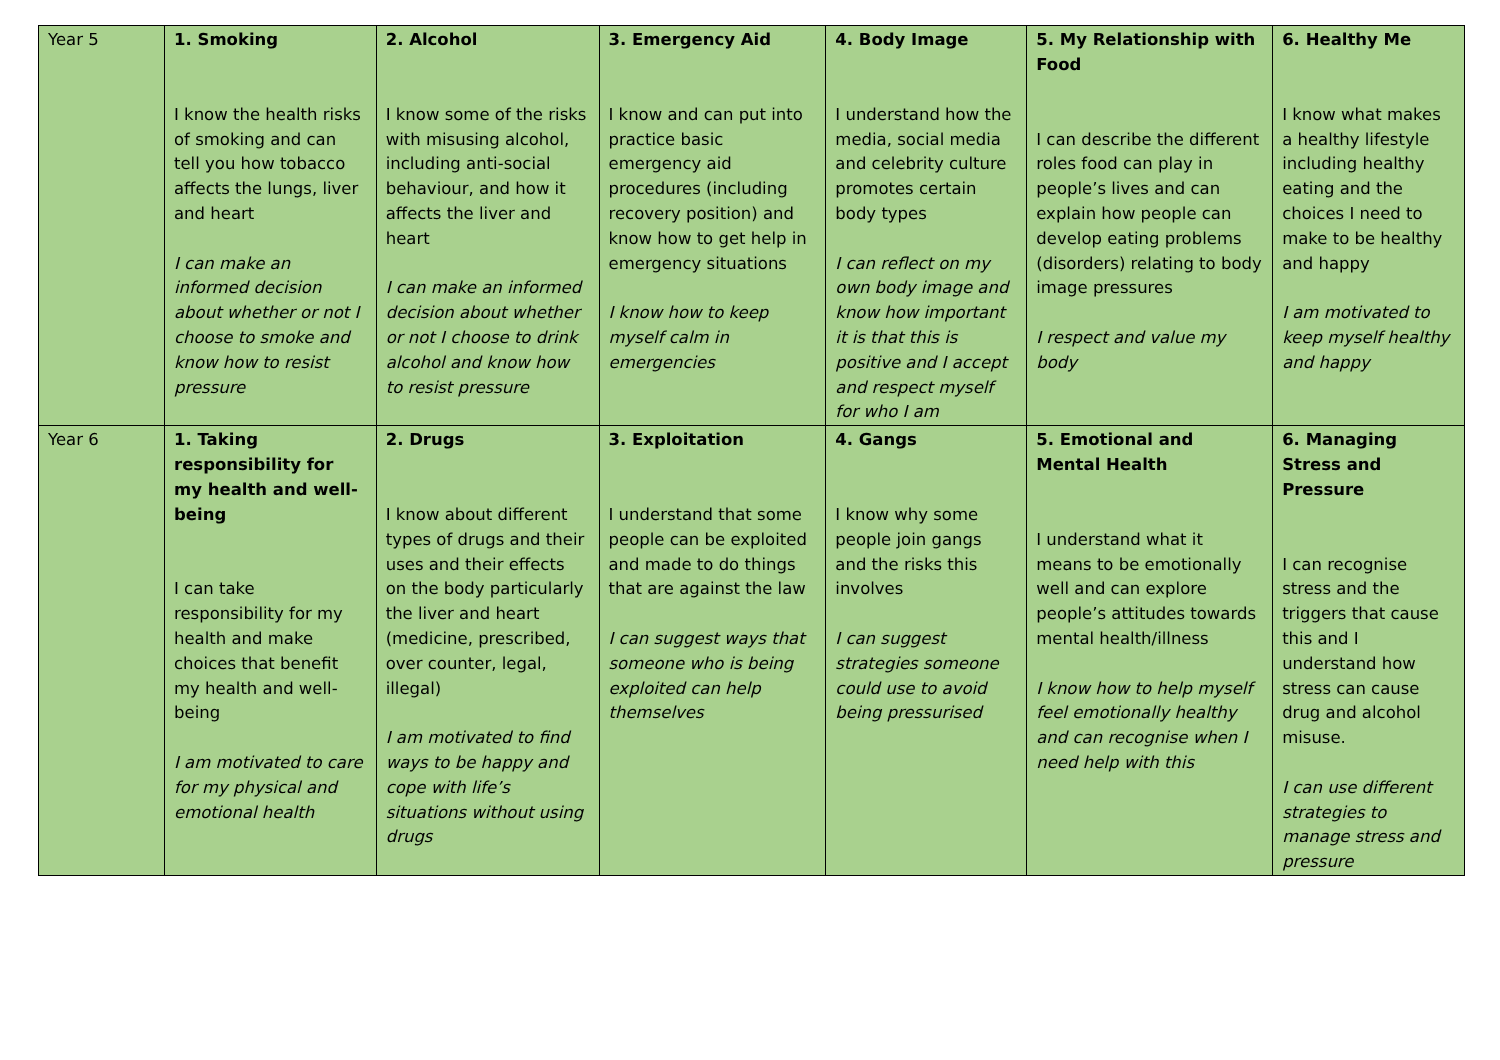| Year 5 | 1. Smoking I know the health risks of smoking and can tell you how tobacco affects the lungs, liver and heart I can make an informed decision about whether or not I choose to smoke and know how to resist pressure | 2. Alcohol I know some of the risks with misusing alcohol, including anti-social behaviour, and how it affects the liver and heart I can make an informed decision about whether or not I choose to drink alcohol and know how to resist pressure | 3. Emergency Aid I know and can put into practice basic emergency aid procedures (including recovery position) and know how to get help in emergency situations I know how to keep myself calm in emergencies | 4. Body Image I understand how the media, social media and celebrity culture promotes certain body types I can reflect on my own body image and know how important it is that this is positive and I accept and respect myself for who I am | 5. My Relationship with Food I can describe the different roles food can play in people’s lives and can explain how people can develop eating problems (disorders) relating to body image pressures I respect and value my body | 6. Healthy Me I know what makes a healthy lifestyle including healthy eating and the choices I need to make to be healthy and happy I am motivated to keep myself healthy and happy |
| Year 6 | 1. Taking responsibility for my health and well-being I can take responsibility for my health and make choices that benefit my health and well-being I am motivated to care for my physical and emotional health | 2. Drugs I know about different types of drugs and their uses and their effects on the body particularly the liver and heart (medicine, prescribed, over counter, legal, illegal) I am motivated to find ways to be happy and cope with life’s situations without using drugs | 3. Exploitation I understand that some people can be exploited and made to do things that are against the law I can suggest ways that someone who is being exploited can help themselves | 4. Gangs I know why some people join gangs and the risks this involves I can suggest strategies someone could use to avoid being pressurised | 5. Emotional and Mental Health I understand what it means to be emotionally well and can explore people’s attitudes towards mental health/illness I know how to help myself feel emotionally healthy and can recognise when I need help with this | 6. Managing Stress and Pressure I can recognise stress and the triggers that cause this and I understand how stress can cause drug and alcohol misuse. I can use different strategies to manage stress and pressure |